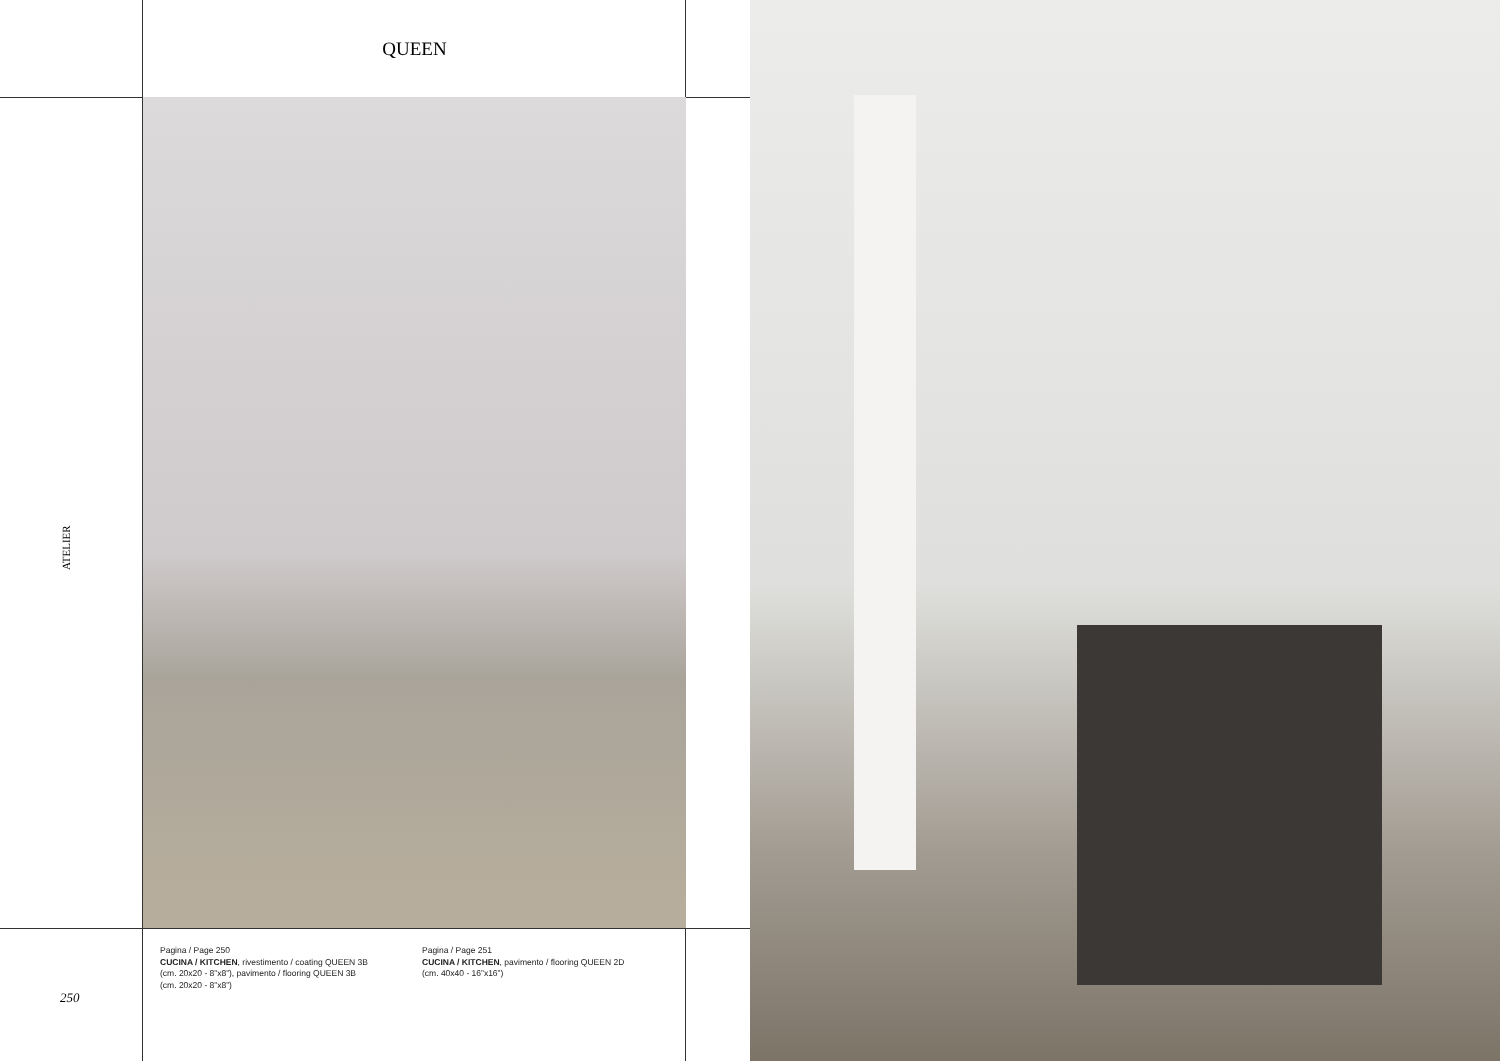QUEEN
ATELIER
Pagina / Page 250
CUCINA / KITCHEN, rivestimento / coating QUEEN 3B
(cm. 20x20 - 8”x8”), pavimento / flooring QUEEN 3B
(cm. 20x20 - 8”x8”)
Pagina / Page 251
CUCINA / KITCHEN, pavimento / flooring QUEEN 2D
(cm. 40x40 - 16”x16”)
250